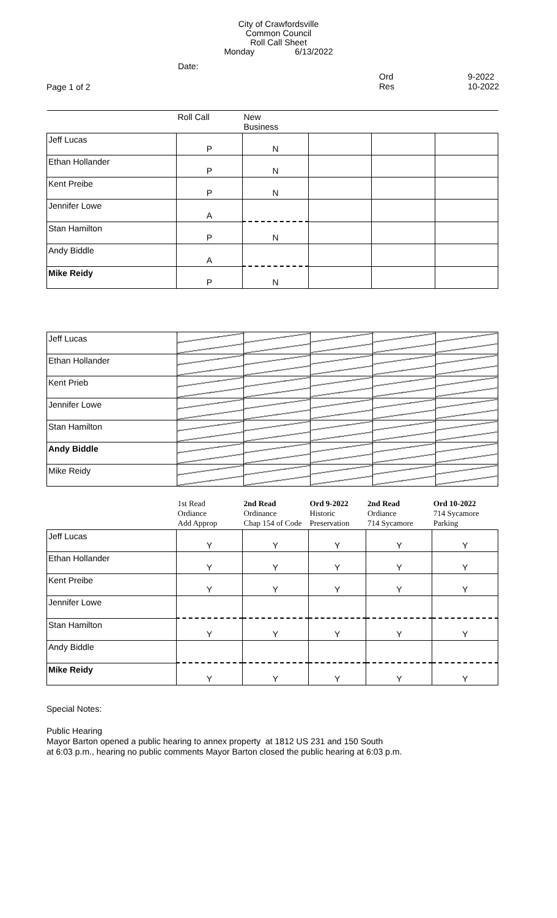City of Crawfordsville
Common Council
Roll Call Sheet
Monday 6/13/2022
Date:
Ord
Res
9-2022
10-2022
Page 1 of 2
| | Roll Call | New Business | | | |
| --- | --- | --- | --- | --- | --- |
| Jeff Lucas | P | N | | | |
| Ethan Hollander | P | N | | | |
| Kent Preibe | P | N | | | |
| Jennifer Lowe | A | | | | |
| Stan Hamilton | P | N | | | |
| Andy Biddle | A | | | | |
| Mike Reidy | P | N | | | |
| Jeff Lucas | | | | | |
| Ethan Hollander | | | | | |
| Kent Prieb | | | | | |
| Jennifer Lowe | | | | | |
| Stan Hamilton | | | | | |
| Andy Biddle | | | | | |
| Mike Reidy | | | | | |
| | 1st Read Ordiance Add Approp | 2nd Read Ordinance Chap 154 of Code | Ord 9-2022 Historic Preservation | 2nd Read Ordiance 714 Sycamore | Ord 10-2022 714 Sycamore Parking |
| --- | --- | --- | --- | --- | --- |
| Jeff Lucas | Y | Y | Y | Y | Y |
| Ethan Hollander | Y | Y | Y | Y | Y |
| Kent Preibe | Y | Y | Y | Y | Y |
| Jennifer Lowe | | | | | |
| Stan Hamilton | Y | Y | Y | Y | Y |
| Andy Biddle | | | | | |
| Mike Reidy | Y | Y | Y | Y | Y |
Special Notes:
Public Hearing
Mayor Barton opened a public hearing to annex property at 1812 US 231 and 150 South
at 6:03 p.m., hearing no public comments Mayor Barton closed the public hearing at 6:03 p.m.